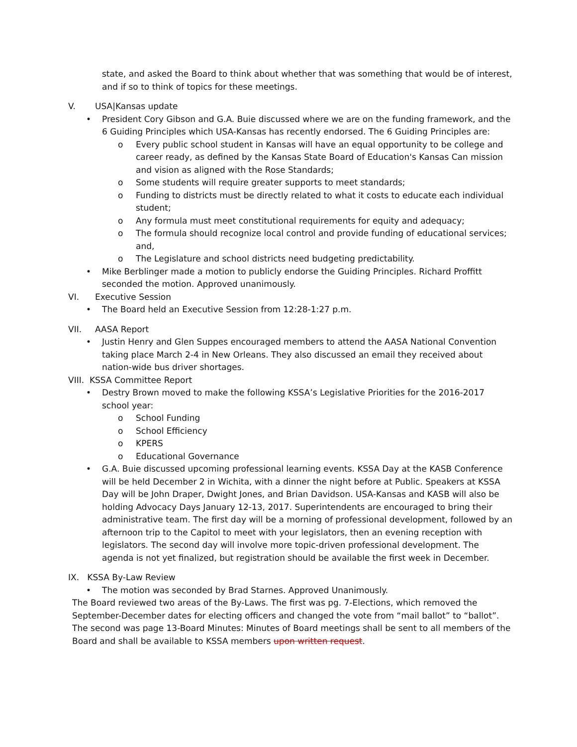state, and asked the Board to think about whether that was something that would be of interest, and if so to think of topics for these meetings.
V. USA|Kansas update
• President Cory Gibson and G.A. Buie discussed where we are on the funding framework, and the 6 Guiding Principles which USA-Kansas has recently endorsed. The 6 Guiding Principles are:
o Every public school student in Kansas will have an equal opportunity to be college and career ready, as defined by the Kansas State Board of Education's Kansas Can mission and vision as aligned with the Rose Standards;
o Some students will require greater supports to meet standards;
o Funding to districts must be directly related to what it costs to educate each individual student;
o Any formula must meet constitutional requirements for equity and adequacy;
o The formula should recognize local control and provide funding of educational services; and,
o The Legislature and school districts need budgeting predictability.
• Mike Berblinger made a motion to publicly endorse the Guiding Principles. Richard Proffitt seconded the motion. Approved unanimously.
VI. Executive Session
• The Board held an Executive Session from 12:28-1:27 p.m.
VII. AASA Report
• Justin Henry and Glen Suppes encouraged members to attend the AASA National Convention taking place March 2-4 in New Orleans. They also discussed an email they received about nation-wide bus driver shortages.
VIII. KSSA Committee Report
• Destry Brown moved to make the following KSSA’s Legislative Priorities for the 2016-2017 school year:
o School Funding
o School Efficiency
o KPERS
o Educational Governance
• G.A. Buie discussed upcoming professional learning events. KSSA Day at the KASB Conference will be held December 2 in Wichita, with a dinner the night before at Public. Speakers at KSSA Day will be John Draper, Dwight Jones, and Brian Davidson. USA-Kansas and KASB will also be holding Advocacy Days January 12-13, 2017. Superintendents are encouraged to bring their administrative team. The first day will be a morning of professional development, followed by an afternoon trip to the Capitol to meet with your legislators, then an evening reception with legislators. The second day will involve more topic-driven professional development. The agenda is not yet finalized, but registration should be available the first week in December.
IX. KSSA By-Law Review
• The motion was seconded by Brad Starnes. Approved Unanimously.
The Board reviewed two areas of the By-Laws. The first was pg. 7-Elections, which removed the September-December dates for electing officers and changed the vote from “mail ballot” to “ballot”. The second was page 13-Board Minutes: Minutes of Board meetings shall be sent to all members of the Board and shall be available to KSSA members upon written request.